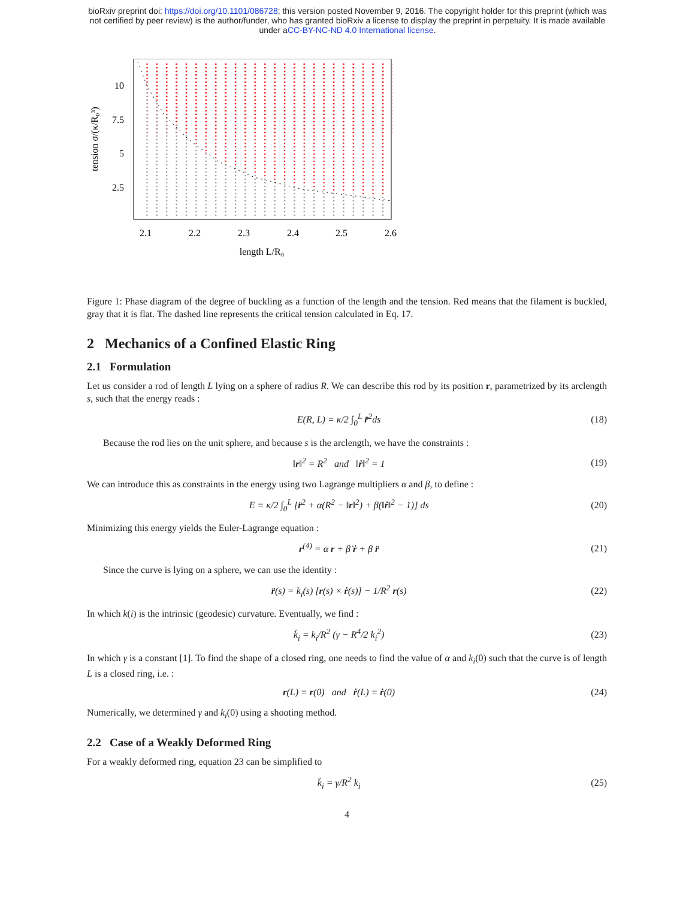bioRxiv preprint doi: https://doi.org/10.1101/086728; this version posted November 9, 2016. The copyright holder for this preprint (which was
not certified by peer review) is the author/funder, who has granted bioRxiv a license to display the preprint in perpetuity. It is made available
under aCC-BY-NC-ND 4.0 International license.
10
7.5
5
2.5
2.1
2.2
2.3
2.4
2.5
2.6
length L/R₀
tension σ/(κ/R₀³)
Figure 1: Phase diagram of the degree of buckling as a function of the length and the tension. Red means that the filament is buckled, gray that it is flat. The dashed line represents the critical tension calculated in Eq. 17.
2 Mechanics of a Confined Elastic Ring
2.1 Formulation
Let us consider a rod of length L lying on a sphere of radius R. We can describe this rod by its position r, parametrized by its arclength s, such that the energy reads :
E(R, L) = κ/2 ∫<sub>0</sub><sup>L</sup> r̈<sup>2</sup>ds (18)
Because the rod lies on the unit sphere, and because s is the arclength, we have the constraints :
‖r‖<sup>2</sup> = R<sup>2</sup> and ‖ṙ‖<sup>2</sup> = 1 (19)
We can introduce this as constraints in the energy using two Lagrange multipliers α and β, to define :
E = κ/2 ∫<sub>0</sub><sup>L</sup> [r̈<sup>2</sup> + α(R<sup>2</sup> − ‖r‖<sup>2</sup>) + β(‖ṙ‖<sup>2</sup> − 1)] ds (20)
Minimizing this energy yields the Euler-Lagrange equation :
r<sup>(4)</sup> = α r + β̇ ṙ + β r̈ (21)
Since the curve is lying on a sphere, we can use the identity :
r̈(s) = k<sub>i</sub>(s) [r(s) × ṙ(s)] − 1/R<sup>2</sup> r(s) (22)
In which k(i) is the intrinsic (geodesic) curvature. Eventually, we find :
k̈<sub>i</sub> = k<sub>i</sub>/R<sup>2</sup> (γ − R<sup>4</sup>/2 k<sub>i</sub><sup>2</sup>) (23)
In which γ is a constant [1]. To find the shape of a closed ring, one needs to find the value of α and k<sub>i</sub>(0) such that the curve is of length L is a closed ring, i.e. :
r(L) = r(0) and ṙ(L) = ṙ(0) (24)
Numerically, we determined γ and k<sub>i</sub>(0) using a shooting method.
2.2 Case of a Weakly Deformed Ring
For a weakly deformed ring, equation 23 can be simplified to
k̈<sub>i</sub> = γ/R<sup>2</sup> k<sub>i</sub> (25)
4